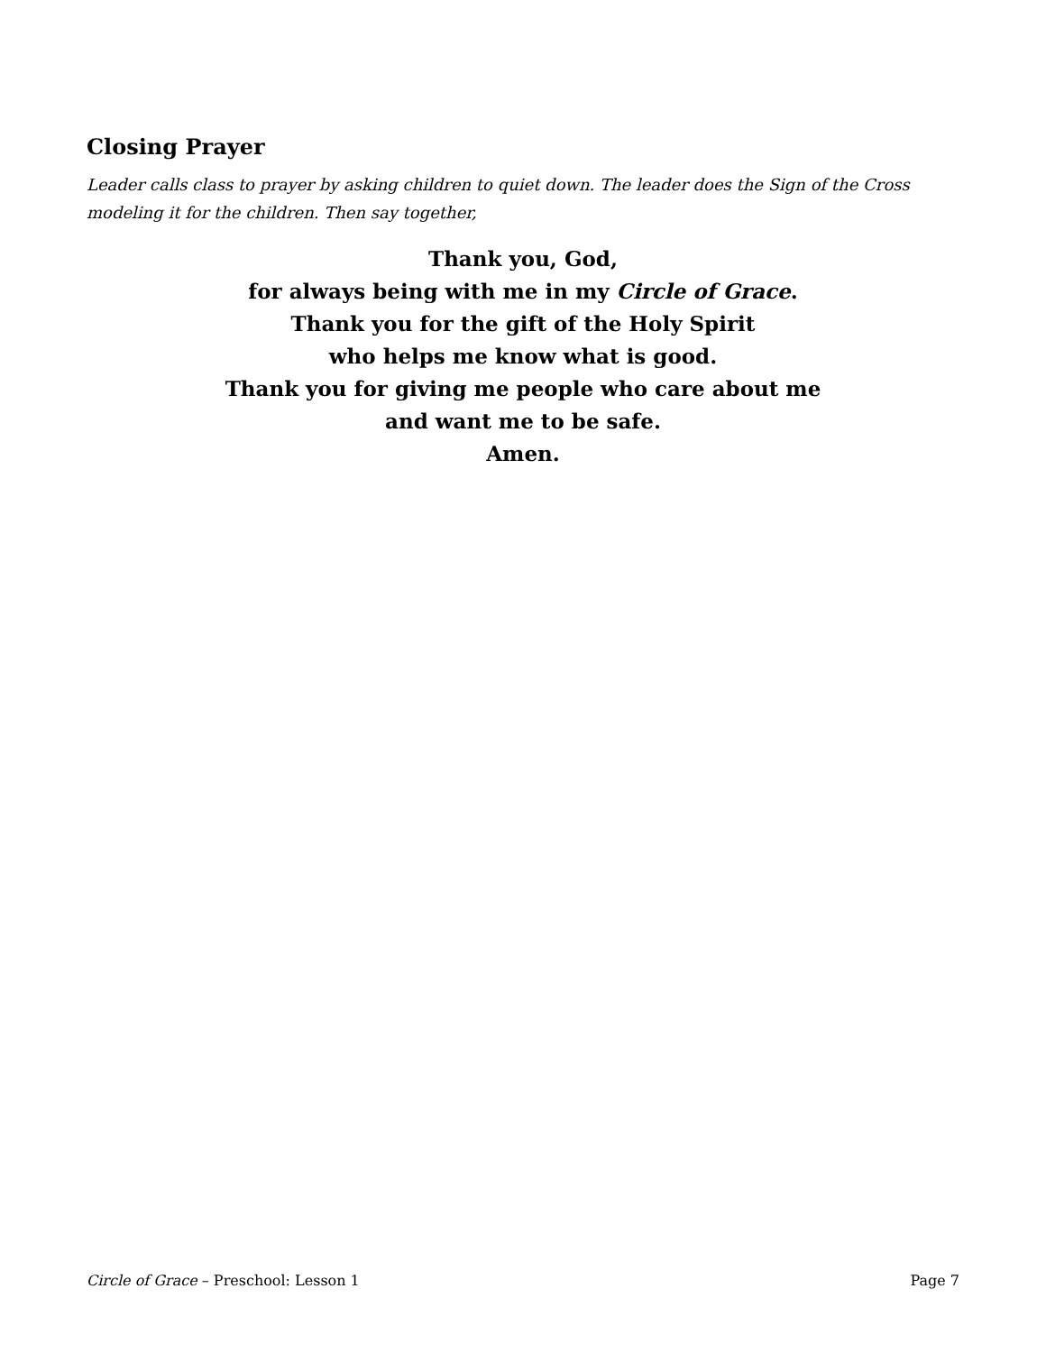Closing Prayer
Leader calls class to prayer by asking children to quiet down. The leader does the Sign of the Cross modeling it for the children. Then say together,
Thank you, God,
for always being with me in my Circle of Grace.
Thank you for the gift of the Holy Spirit
who helps me know what is good.
Thank you for giving me people who care about me
and want me to be safe.
Amen.
Circle of Grace – Preschool: Lesson 1 Page 7